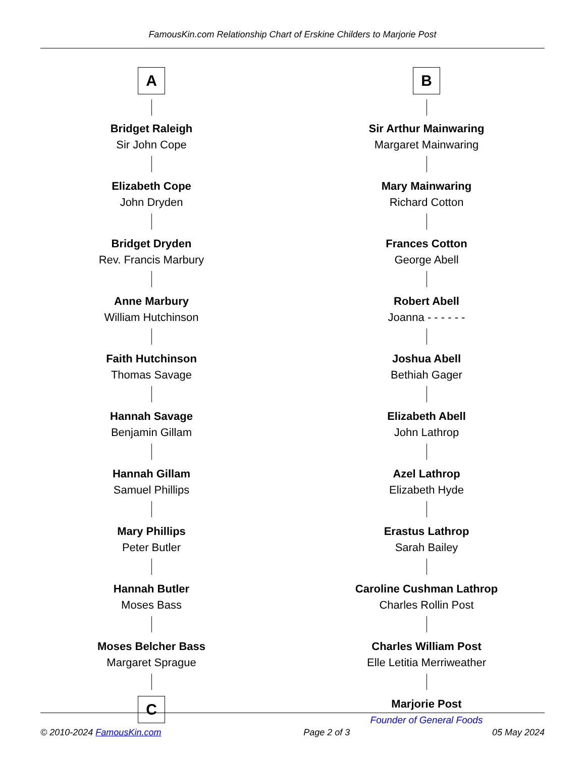FamousKin.com Relationship Chart of Erskine Childers to Marjorie Post
A
Bridget Raleigh
Sir John Cope
Elizabeth Cope
John Dryden
Bridget Dryden
Rev. Francis Marbury
Anne Marbury
William Hutchinson
Faith Hutchinson
Thomas Savage
Hannah Savage
Benjamin Gillam
Hannah Gillam
Samuel Phillips
Mary Phillips
Peter Butler
Hannah Butler
Moses Bass
Moses Belcher Bass
Margaret Sprague
C
B
Sir Arthur Mainwaring
Margaret Mainwaring
Mary Mainwaring
Richard Cotton
Frances Cotton
George Abell
Robert Abell
Joanna - - - - - -
Joshua Abell
Bethiah Gager
Elizabeth Abell
John Lathrop
Azel Lathrop
Elizabeth Hyde
Erastus Lathrop
Sarah Bailey
Caroline Cushman Lathrop
Charles Rollin Post
Charles William Post
Elle Letitia Merriweather
Marjorie Post
Founder of General Foods
© 2010-2024 FamousKin.com Page 2 of 3 05 May 2024